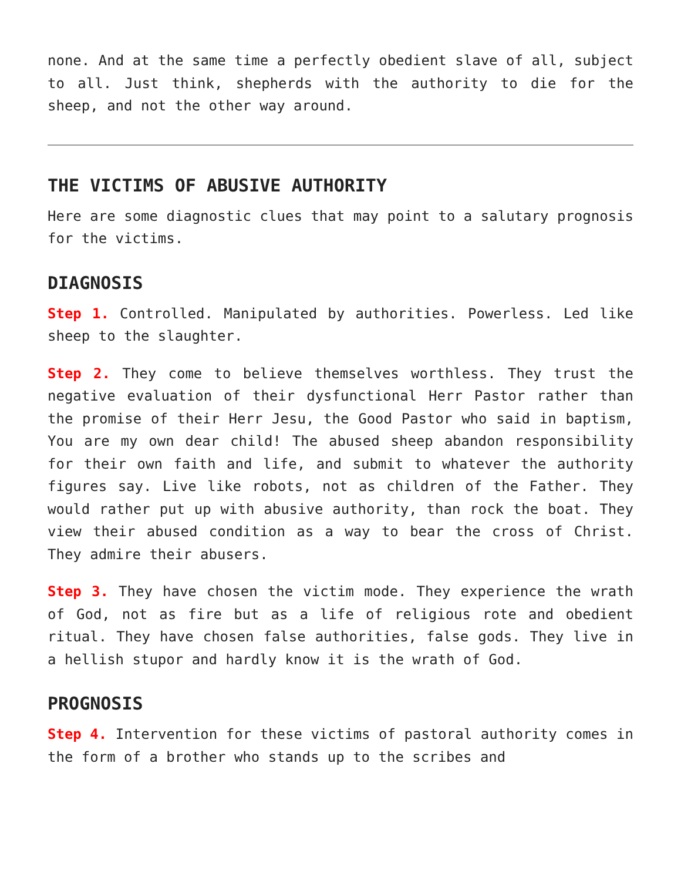none. And at the same time a perfectly obedient slave of all, subject to all. Just think, shepherds with the authority to die for the sheep, and not the other way around.
THE VICTIMS OF ABUSIVE AUTHORITY
Here are some diagnostic clues that may point to a salutary prognosis for the victims.
DIAGNOSIS
Step 1. Controlled. Manipulated by authorities. Powerless. Led like sheep to the slaughter.
Step 2. They come to believe themselves worthless. They trust the negative evaluation of their dysfunctional Herr Pastor rather than the promise of their Herr Jesu, the Good Pastor who said in baptism, You are my own dear child! The abused sheep abandon responsibility for their own faith and life, and submit to whatever the authority figures say. Live like robots, not as children of the Father. They would rather put up with abusive authority, than rock the boat. They view their abused condition as a way to bear the cross of Christ. They admire their abusers.
Step 3. They have chosen the victim mode. They experience the wrath of God, not as fire but as a life of religious rote and obedient ritual. They have chosen false authorities, false gods. They live in a hellish stupor and hardly know it is the wrath of God.
PROGNOSIS
Step 4. Intervention for these victims of pastoral authority comes in the form of a brother who stands up to the scribes and